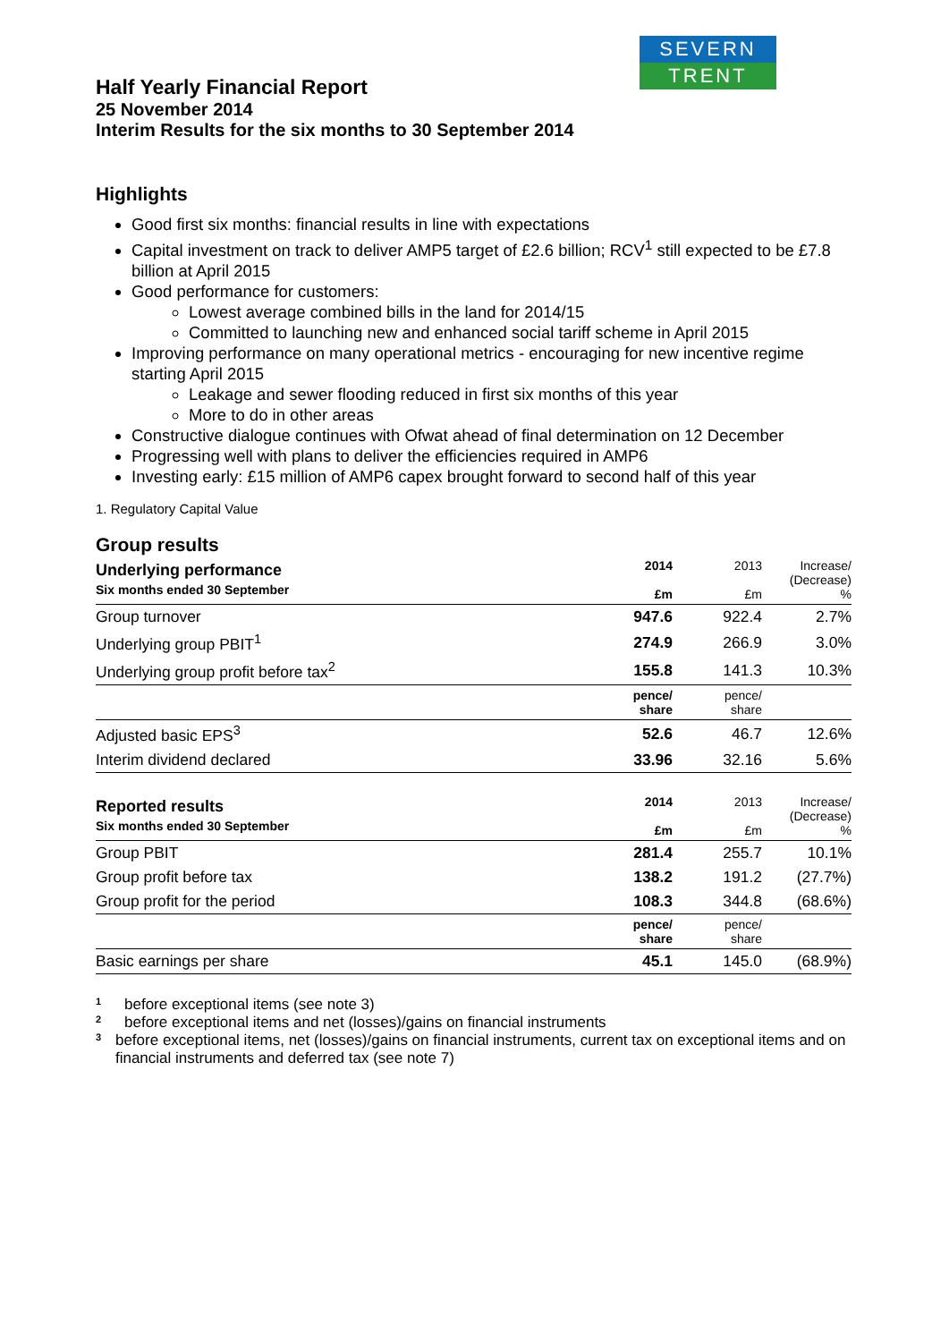SEVERN
TRENT
Half Yearly Financial Report
25 November 2014
Interim Results for the six months to 30 September 2014
Highlights
Good first six months: financial results in line with expectations
Capital investment on track to deliver AMP5 target of £2.6 billion; RCV<sup>1</sup> still expected to be £7.8 billion at April 2015
Good performance for customers:
Lowest average combined bills in the land for 2014/15
Committed to launching new and enhanced social tariff scheme in April 2015
Improving performance on many operational metrics - encouraging for new incentive regime starting April 2015
Leakage and sewer flooding reduced in first six months of this year
More to do in other areas
Constructive dialogue continues with Ofwat ahead of final determination on 12 December
Progressing well with plans to deliver the efficiencies required in AMP6
Investing early: £15 million of AMP6 capex brought forward to second half of this year
1. Regulatory Capital Value
Group results
| Underlying performance Six months ended 30 September | 2014 £m | 2013 £m | Increase/ (Decrease) % |
| Group turnover | 947.6 | 922.4 | 2.7% |
| Underlying group PBIT<sup>1</sup> | 274.9 | 266.9 | 3.0% |
| Underlying group profit before tax<sup>2</sup> | 155.8 | 141.3 | 10.3% |
| | pence/ share | pence/ share | |
| Adjusted basic EPS<sup>3</sup> | 52.6 | 46.7 | 12.6% |
| Interim dividend declared | 33.96 | 32.16 | 5.6% |
| Reported results Six months ended 30 September | 2014 £m | 2013 £m | Increase/ (Decrease) % |
| Group PBIT | 281.4 | 255.7 | 10.1% |
| Group profit before tax | 138.2 | 191.2 | (27.7%) |
| Group profit for the period | 108.3 | 344.8 | (68.6%) |
| | pence/ share | pence/ share | |
| Basic earnings per share | 45.1 | 145.0 | (68.9%) |
<sup>1</sup> before exceptional items (see note 3)
<sup>2</sup> before exceptional items and net (losses)/gains on financial instruments
<sup>3</sup> before exceptional items, net (losses)/gains on financial instruments, current tax on exceptional items and on financial instruments and deferred tax (see note 7)